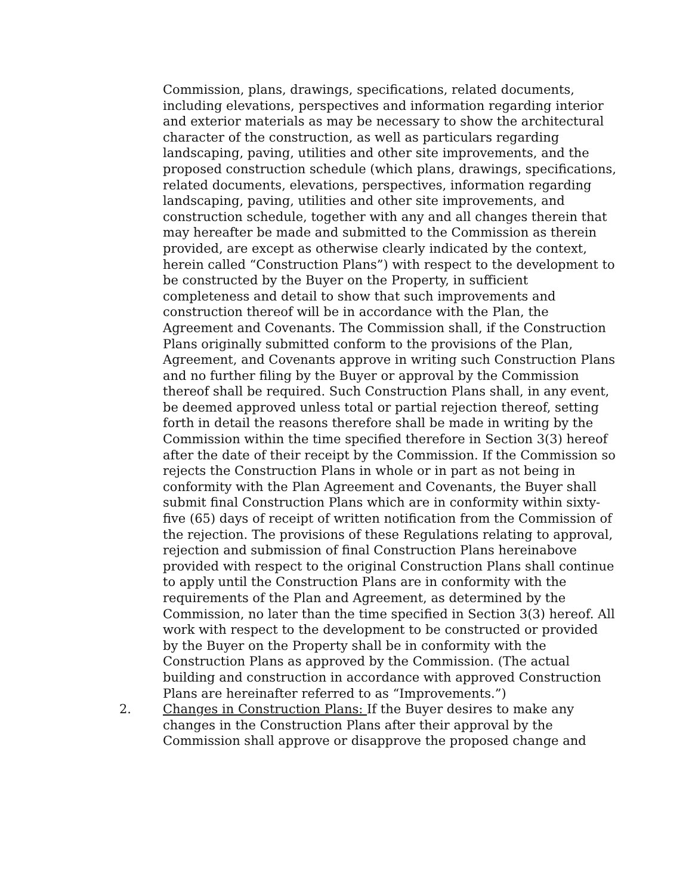Commission, plans, drawings, specifications, related documents, including elevations, perspectives and information regarding interior and exterior materials as may be necessary to show the architectural character of the construction, as well as particulars regarding landscaping, paving, utilities and other site improvements, and the proposed construction schedule (which plans, drawings, specifications, related documents, elevations, perspectives, information regarding landscaping, paving, utilities and other site improvements, and construction schedule, together with any and all changes therein that may hereafter be made and submitted to the Commission as therein provided, are except as otherwise clearly indicated by the context, herein called “Construction Plans”) with respect to the development to be constructed by the Buyer on the Property, in sufficient completeness and detail to show that such improvements and construction thereof will be in accordance with the Plan, the Agreement and Covenants. The Commission shall, if the Construction Plans originally submitted conform to the provisions of the Plan, Agreement, and Covenants approve in writing such Construction Plans and no further filing by the Buyer or approval by the Commission thereof shall be required. Such Construction Plans shall, in any event, be deemed approved unless total or partial rejection thereof, setting forth in detail the reasons therefore shall be made in writing by the Commission within the time specified therefore in Section 3(3) hereof after the date of their receipt by the Commission. If the Commission so rejects the Construction Plans in whole or in part as not being in conformity with the Plan Agreement and Covenants, the Buyer shall submit final Construction Plans which are in conformity within sixty-five (65) days of receipt of written notification from the Commission of the rejection. The provisions of these Regulations relating to approval, rejection and submission of final Construction Plans hereinabove provided with respect to the original Construction Plans shall continue to apply until the Construction Plans are in conformity with the requirements of the Plan and Agreement, as determined by the Commission, no later than the time specified in Section 3(3) hereof. All work with respect to the development to be constructed or provided by the Buyer on the Property shall be in conformity with the Construction Plans as approved by the Commission. (The actual building and construction in accordance with approved Construction Plans are hereinafter referred to as “Improvements.”)
2. Changes in Construction Plans: If the Buyer desires to make any changes in the Construction Plans after their approval by the Commission shall approve or disapprove the proposed change and